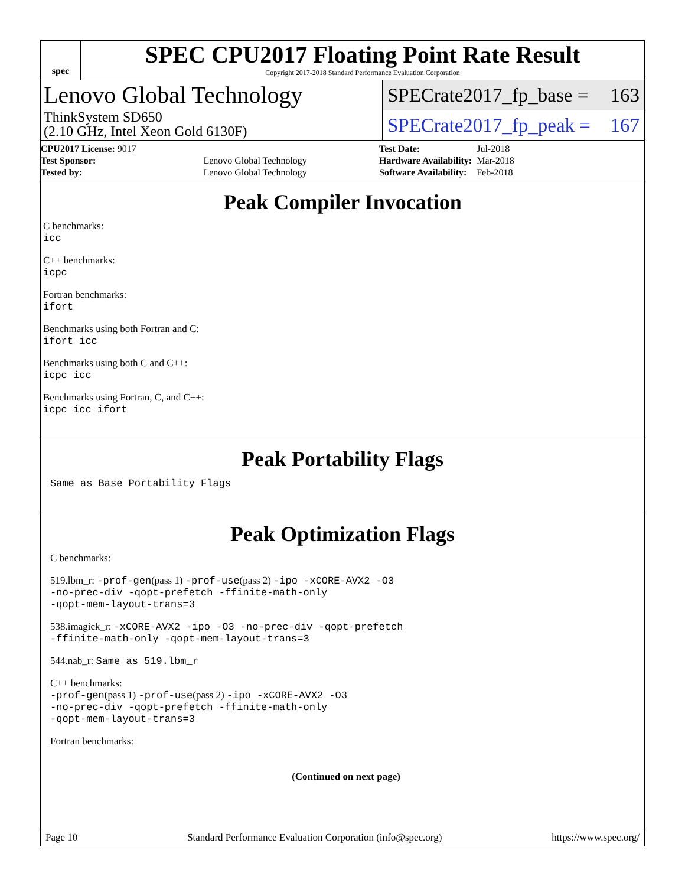spec
SPEC CPU2017 Floating Point Rate Result
Copyright 2017-2018 Standard Performance Evaluation Corporation
Lenovo Global Technology
ThinkSystem SD650
(2.10 GHz, Intel Xeon Gold 6130F)
SPECrate2017_fp_base = 163
SPECrate2017_fp_peak = 167
| CPU2017 License: 9017 | |
| Test Sponsor: | Lenovo Global Technology |
| Tested by: | Lenovo Global Technology |
| Test Date: | Jul-2018 |
| Hardware Availability: | Mar-2018 |
| Software Availability: | Feb-2018 |
Peak Compiler Invocation
C benchmarks:
icc
C++ benchmarks:
icpc
Fortran benchmarks:
ifort
Benchmarks using both Fortran and C:
ifort icc
Benchmarks using both C and C++:
icpc icc
Benchmarks using Fortran, C, and C++:
icpc icc ifort
Peak Portability Flags
Same as Base Portability Flags
Peak Optimization Flags
C benchmarks:
519.lbm_r: -prof-gen(pass 1) -prof-use(pass 2) -ipo -xCORE-AVX2 -O3
-no-prec-div -qopt-prefetch -ffinite-math-only
-qopt-mem-layout-trans=3
538.imagick_r: -xCORE-AVX2 -ipo -O3 -no-prec-div -qopt-prefetch
-ffinite-math-only -qopt-mem-layout-trans=3
544.nab_r: Same as 519.lbm_r
C++ benchmarks:
-prof-gen(pass 1) -prof-use(pass 2) -ipo -xCORE-AVX2 -O3
-no-prec-div -qopt-prefetch -ffinite-math-only
-qopt-mem-layout-trans=3
Fortran benchmarks:
(Continued on next page)
Page 10 Standard Performance Evaluation Corporation (info@spec.org) https://www.spec.org/